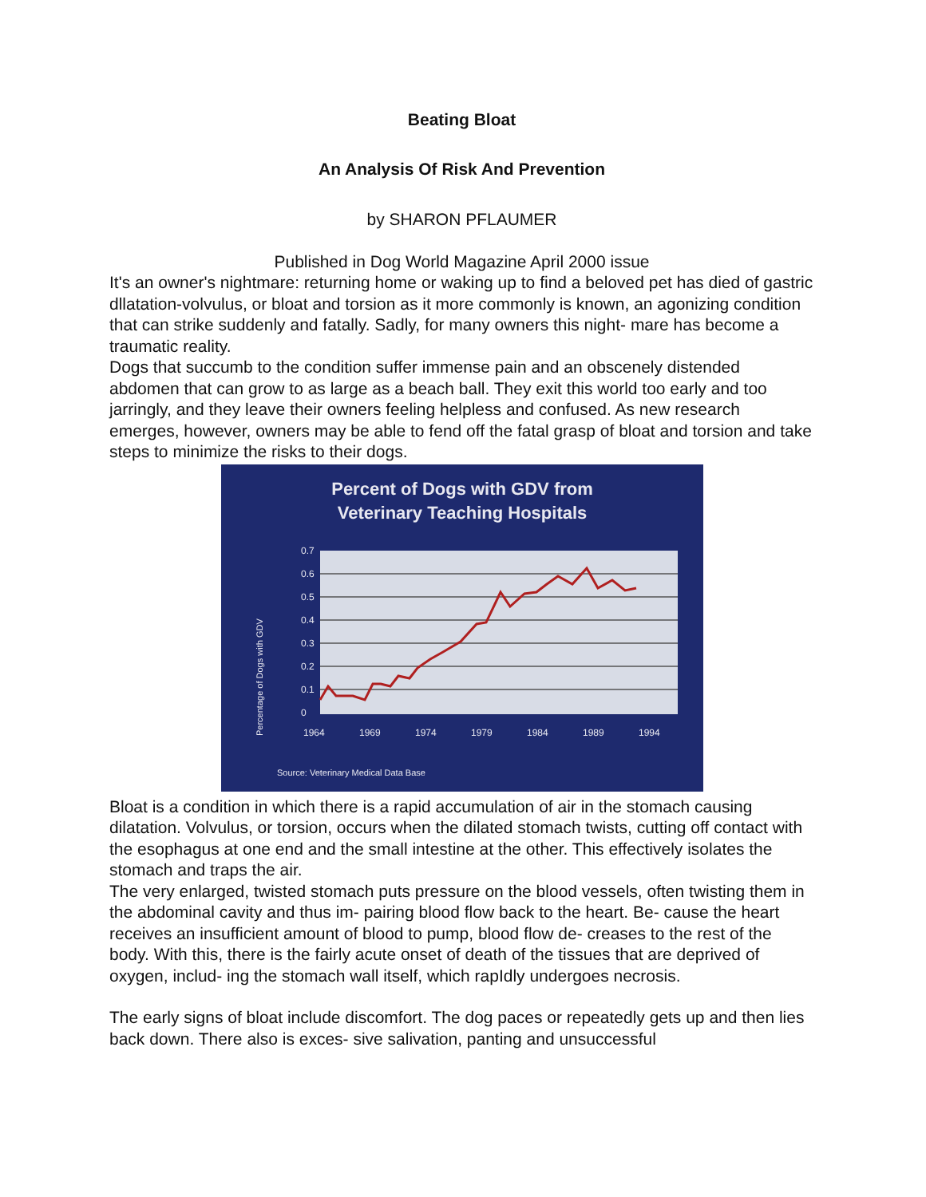Beating Bloat
An Analysis Of Risk And Prevention
by SHARON PFLAUMER
Published in Dog World Magazine April 2000 issue
It's an owner's nightmare: returning home or waking up to find a beloved pet has died of gastric dllatation-volvulus, or bloat and torsion as it more commonly is known, an agonizing condition that can strike suddenly and fatally. Sadly, for many owners this night- mare has become a traumatic reality.
Dogs that succumb to the condition suffer immense pain and an obscenely distended abdomen that can grow to as large as a beach ball. They exit this world too early and too jarringly, and they leave their owners feeling helpless and confused. As new research emerges, however, owners may be able to fend off the fatal grasp of bloat and torsion and take steps to minimize the risks to their dogs.
Percent of Dogs with GDV from
Veterinary Teaching Hospitals
0.7
0.6
0.5
0.4
0.3
0.2
0.1
0
1964
1969
1974
1979
1984
1989
1994
Source: Veterinary Medical Data Base
Percentage of Dogs with GDV
Bloat is a condition in which there is a rapid accumulation of air in the stomach causing dilatation. Volvulus, or torsion, occurs when the dilated stomach twists, cutting off contact with the esophagus at one end and the small intestine at the other. This effectively isolates the stomach and traps the air.
The very enlarged, twisted stomach puts pressure on the blood vessels, often twisting them in the abdominal cavity and thus im- pairing blood flow back to the heart. Be- cause the heart receives an insufficient amount of blood to pump, blood flow de- creases to the rest of the body. With this, there is the fairly acute onset of death of the tissues that are deprived of oxygen, includ- ing the stomach wall itself, which rapIdly undergoes necrosis.
The early signs of bloat include discomfort. The dog paces or repeatedly gets up and then lies back down. There also is exces- sive salivation, panting and unsuccessful